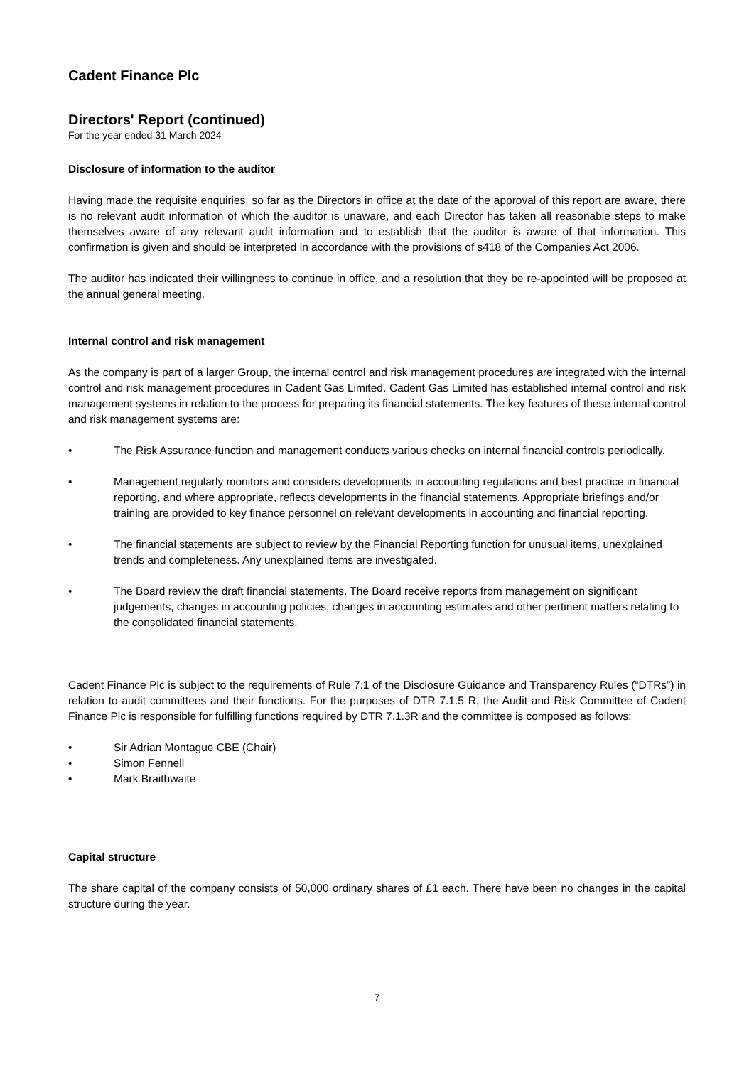Cadent Finance Plc
Directors' Report (continued)
For the year ended 31 March 2024
Disclosure of information to the auditor
Having made the requisite enquiries, so far as the Directors in office at the date of the approval of this report are aware, there is no relevant audit information of which the auditor is unaware, and each Director has taken all reasonable steps to make themselves aware of any relevant audit information and to establish that the auditor is aware of that information. This confirmation is given and should be interpreted in accordance with the provisions of s418 of the Companies Act 2006.
The auditor has indicated their willingness to continue in office, and a resolution that they be re-appointed will be proposed at the annual general meeting.
Internal control and risk management
As the company is part of a larger Group, the internal control and risk management procedures are integrated with the internal control and risk management procedures in Cadent Gas Limited. Cadent Gas Limited has established internal control and risk management systems in relation to the process for preparing its financial statements. The key features of these internal control and risk management systems are:
• The Risk Assurance function and management conducts various checks on internal financial controls periodically.
• Management regularly monitors and considers developments in accounting regulations and best practice in financial reporting, and where appropriate, reflects developments in the financial statements. Appropriate briefings and/or training are provided to key finance personnel on relevant developments in accounting and financial reporting.
• The financial statements are subject to review by the Financial Reporting function for unusual items, unexplained trends and completeness. Any unexplained items are investigated.
• The Board review the draft financial statements. The Board receive reports from management on significant judgements, changes in accounting policies, changes in accounting estimates and other pertinent matters relating to the consolidated financial statements.
Cadent Finance Plc is subject to the requirements of Rule 7.1 of the Disclosure Guidance and Transparency Rules (“DTRs”) in relation to audit committees and their functions. For the purposes of DTR 7.1.5 R, the Audit and Risk Committee of Cadent Finance Plc is responsible for fulfilling functions required by DTR 7.1.3R and the committee is composed as follows:
• Sir Adrian Montague CBE (Chair)
• Simon Fennell
• Mark Braithwaite
Capital structure
The share capital of the company consists of 50,000 ordinary shares of £1 each. There have been no changes in the capital structure during the year.
7